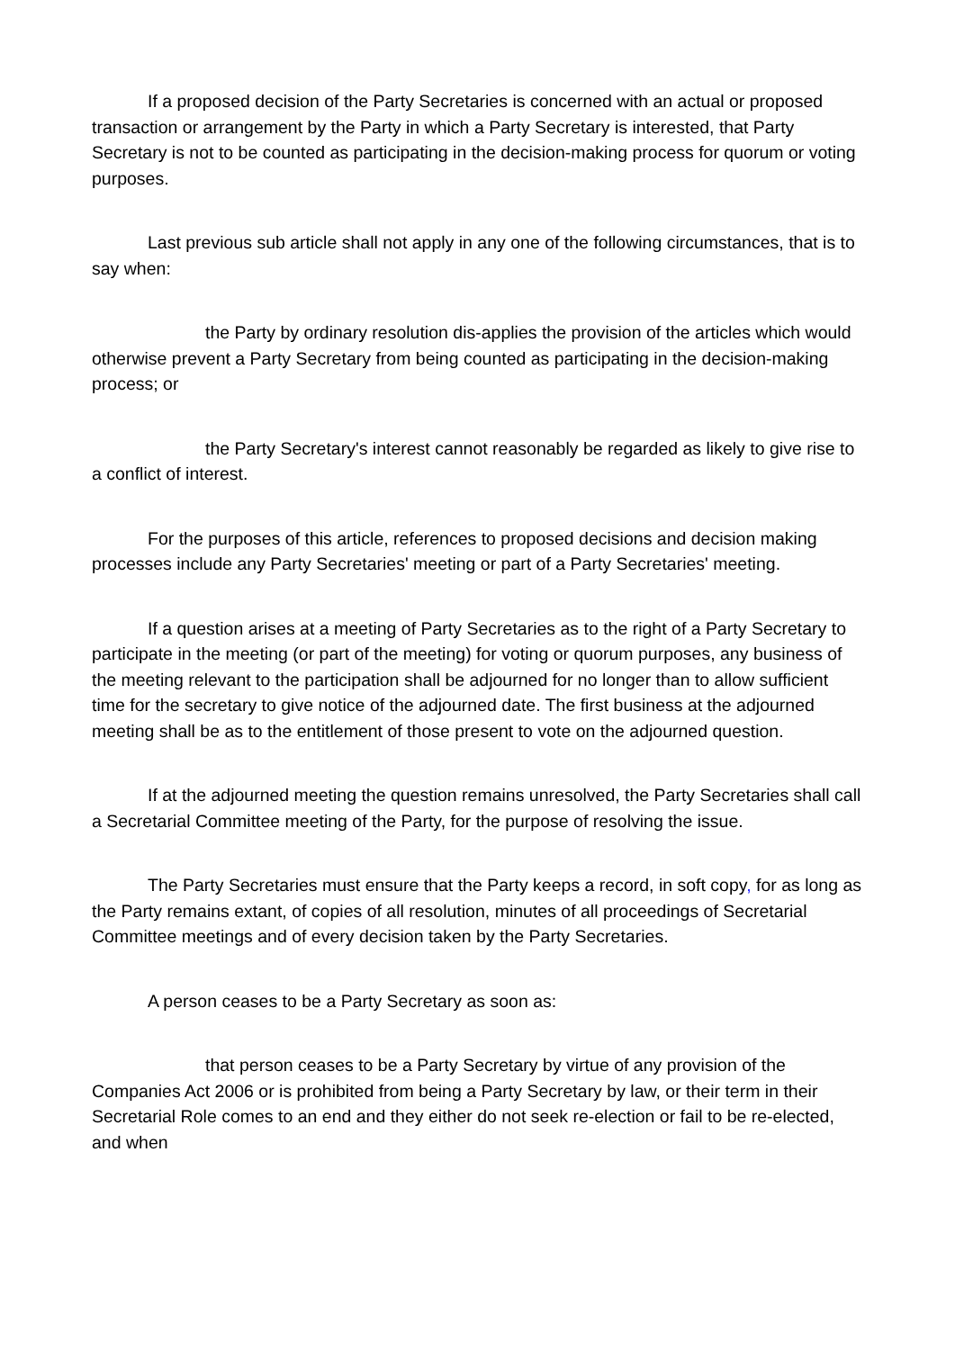If a proposed decision of the Party Secretaries is concerned with an actual or proposed transaction or arrangement by the Party in which a Party Secretary is interested, that Party Secretary is not to be counted as participating in the decision-making process for quorum or voting purposes.
Last previous sub article shall not apply in any one of the following circumstances, that is to say when:
the Party by ordinary resolution dis-applies the provision of the articles which would otherwise prevent a Party Secretary from being counted as participating in the decision-making process; or
the Party Secretary's interest cannot reasonably be regarded as likely to give rise to a conflict of interest.
For the purposes of this article, references to proposed decisions and decision making processes include any Party Secretaries' meeting or part of a Party Secretaries' meeting.
If a question arises at a meeting of Party Secretaries as to the right of a Party Secretary to participate in the meeting (or part of the meeting) for voting or quorum purposes, any business of the meeting relevant to the participation shall be adjourned for no longer than to allow sufficient time for the secretary to give notice of the adjourned date. The first business at the adjourned meeting shall be as to the entitlement of those present to vote on the adjourned question.
If at the adjourned meeting the question remains unresolved, the Party Secretaries shall call a Secretarial Committee meeting of the Party, for the purpose of resolving the issue.
The Party Secretaries must ensure that the Party keeps a record, in soft copy, for as long as the Party remains extant, of copies of all resolution, minutes of all proceedings of Secretarial Committee meetings and of every decision taken by the Party Secretaries.
A person ceases to be a Party Secretary as soon as:
that person ceases to be a Party Secretary by virtue of any provision of the Companies Act 2006 or is prohibited from being a Party Secretary by law, or their term in their Secretarial Role comes to an end and they either do not seek re-election or fail to be re-elected, and when